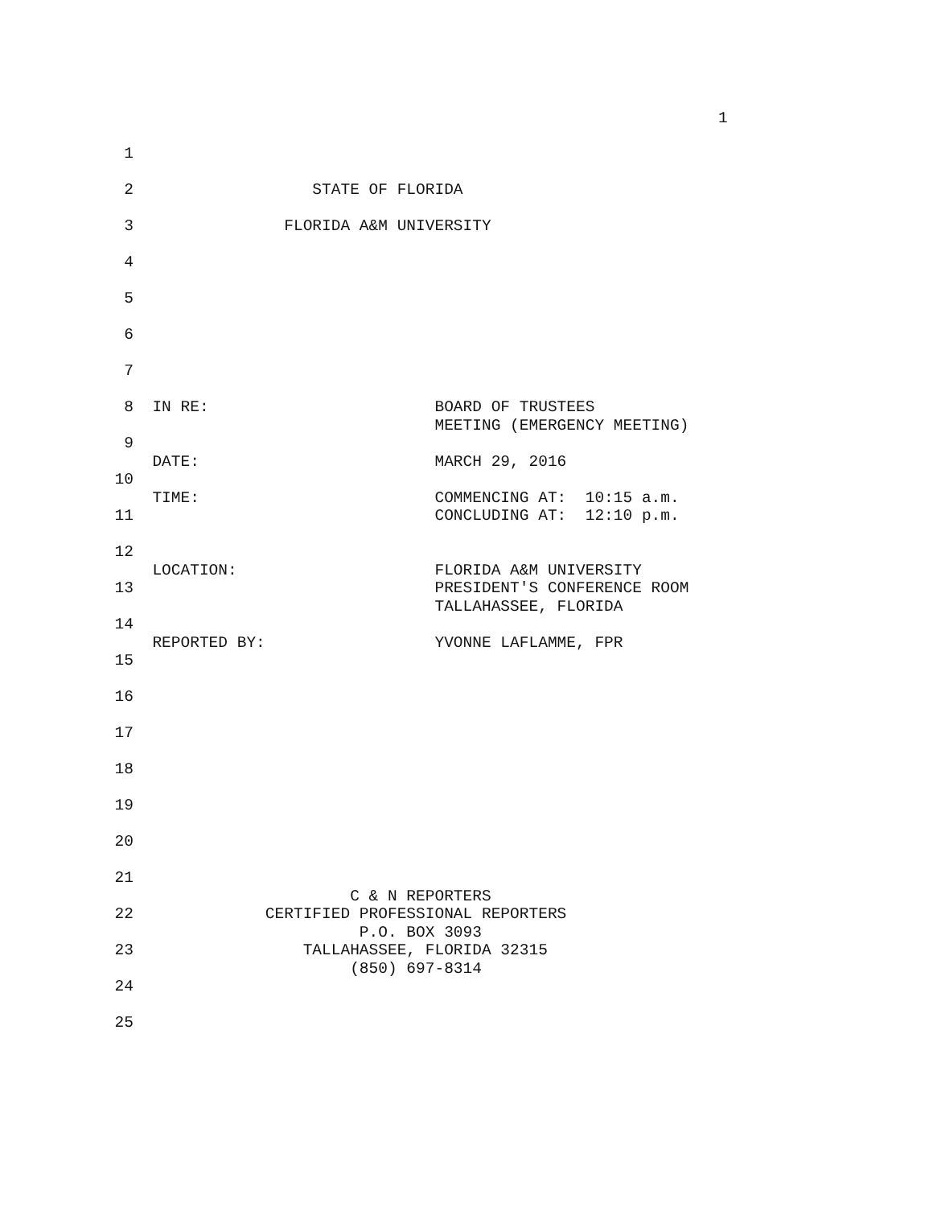1
1
2 STATE OF FLORIDA
3 FLORIDA A&M UNIVERSITY
4
5
6
7
8 IN RE: BOARD OF TRUSTEES
MEETING (EMERGENCY MEETING)
9
DATE: MARCH 29, 2016
10
TIME: COMMENCING AT: 10:15 a.m.
11 CONCLUDING AT: 12:10 p.m.
12
LOCATION: FLORIDA A&M UNIVERSITY
13 PRESIDENT'S CONFERENCE ROOM
TALLAHASSEE, FLORIDA
14
REPORTED BY: YVONNE LAFLAMME, FPR
15
16
17
18
19
20
21
C & N REPORTERS
22 CERTIFIED PROFESSIONAL REPORTERS
P.O. BOX 3093
23 TALLAHASSEE, FLORIDA 32315
(850) 697-8314
24
25